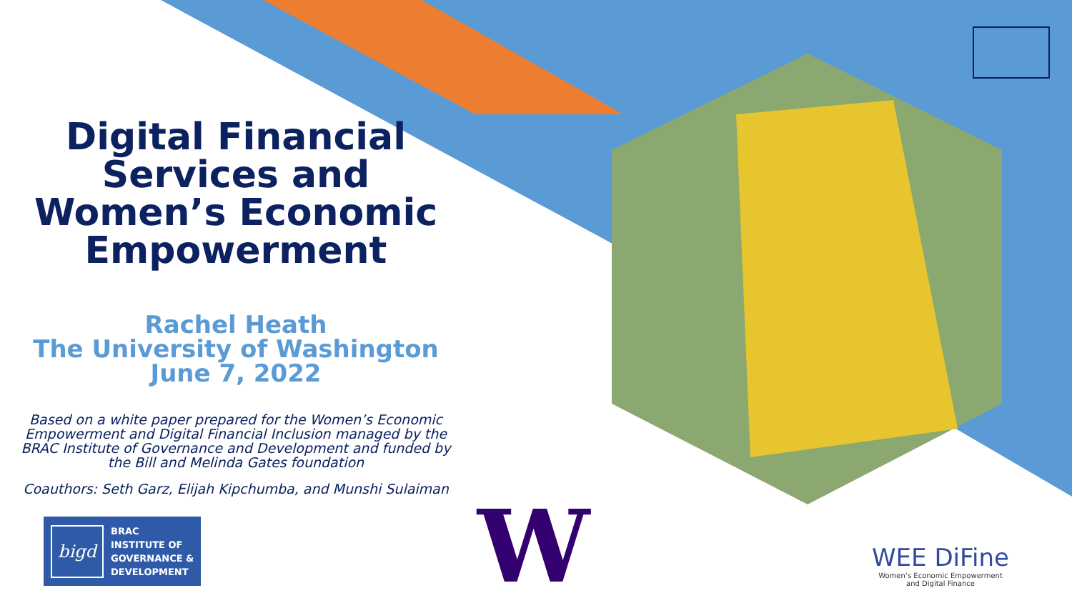Digital Financial Services and Women’s Economic Empowerment
Rachel Heath
The University of Washington
June 7, 2022
Based on a white paper prepared for the Women’s Economic Empowerment and Digital Financial Inclusion managed by the BRAC Institute of Governance and Development and funded by the Bill and Melinda Gates foundation
Coauthors: Seth Garz, Elijah Kipchumba, and Munshi Sulaiman
bigd
BRAC
INSTITUTE OF
GOVERNANCE &
DEVELOPMENT
W
WEE DiFine
Women’s Economic Empowerment
and Digital Finance